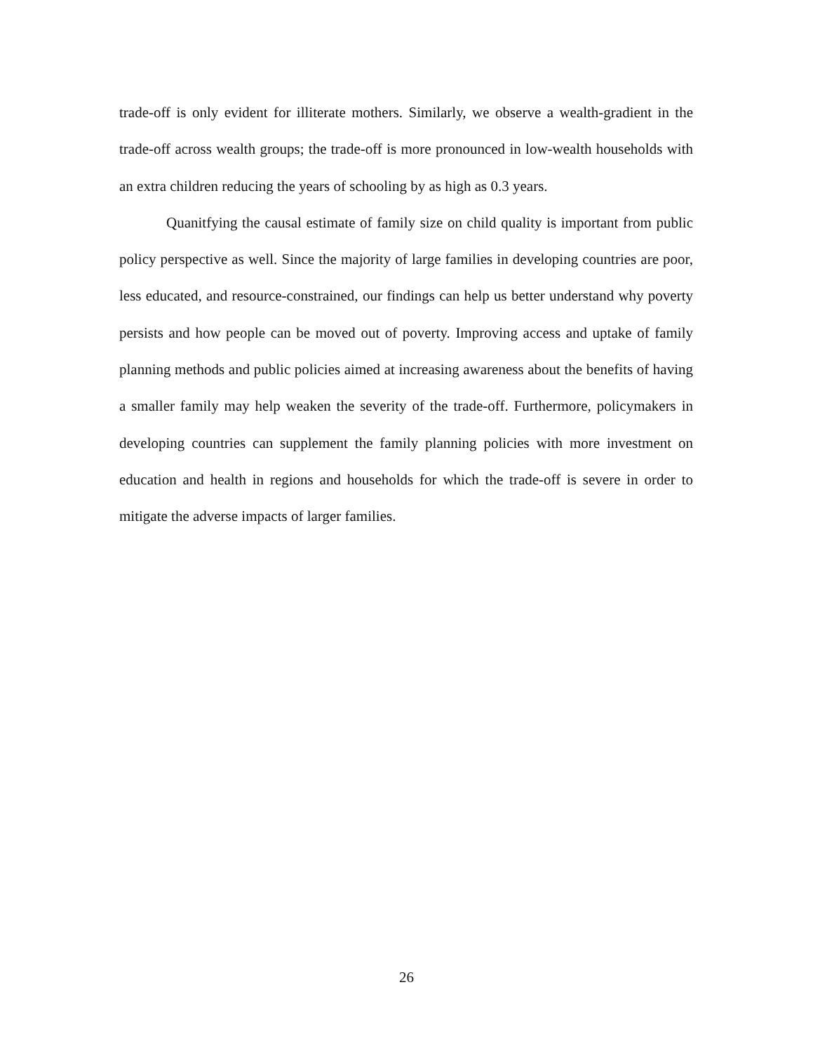trade-off is only evident for illiterate mothers. Similarly, we observe a wealth-gradient in the trade-off across wealth groups; the trade-off is more pronounced in low-wealth households with an extra children reducing the years of schooling by as high as 0.3 years.
Quanitfying the causal estimate of family size on child quality is important from public policy perspective as well. Since the majority of large families in developing countries are poor, less educated, and resource-constrained, our findings can help us better understand why poverty persists and how people can be moved out of poverty. Improving access and uptake of family planning methods and public policies aimed at increasing awareness about the benefits of having a smaller family may help weaken the severity of the trade-off. Furthermore, policymakers in developing countries can supplement the family planning policies with more investment on education and health in regions and households for which the trade-off is severe in order to mitigate the adverse impacts of larger families.
26